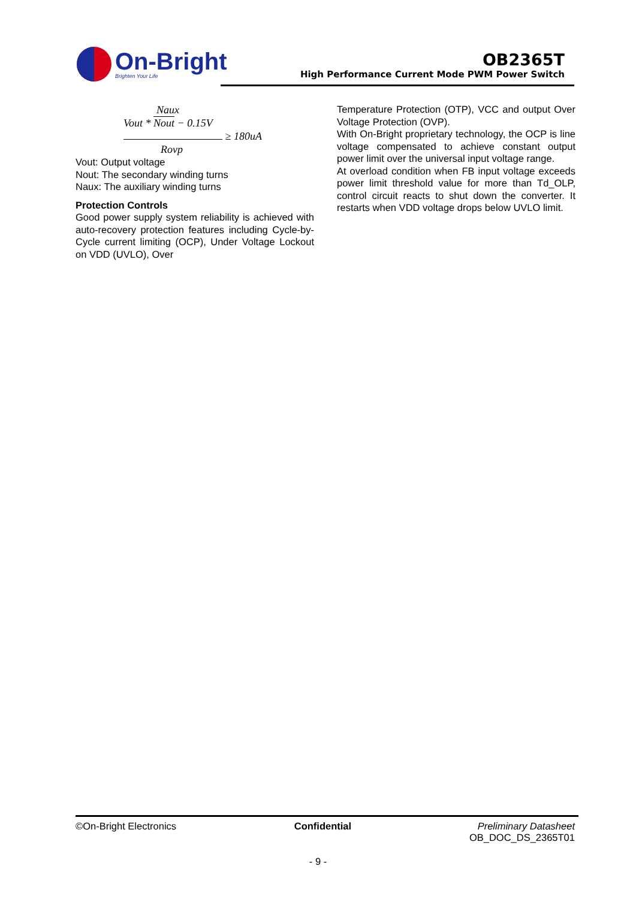On-Bright
Brighten Your Life
OB2365T
High Performance Current Mode PWM Power Switch
Naux
Vout * Nout − 0.15V
≥ 180uA
Rovp
Vout: Output voltage
Nout: The secondary winding turns
Naux: The auxiliary winding turns
Protection Controls
Good power supply system reliability is achieved with auto-recovery protection features including Cycle-by-Cycle current limiting (OCP), Under Voltage Lockout on VDD (UVLO), Over
Temperature Protection (OTP), VCC and output Over Voltage Protection (OVP).
With On-Bright proprietary technology, the OCP is line voltage compensated to achieve constant output power limit over the universal input voltage range.
At overload condition when FB input voltage exceeds power limit threshold value for more than Td_OLP, control circuit reacts to shut down the converter. It restarts when VDD voltage drops below UVLO limit.
©On-Bright Electronics Confidential Preliminary Datasheet
OB_DOC_DS_2365T01
- 9 -